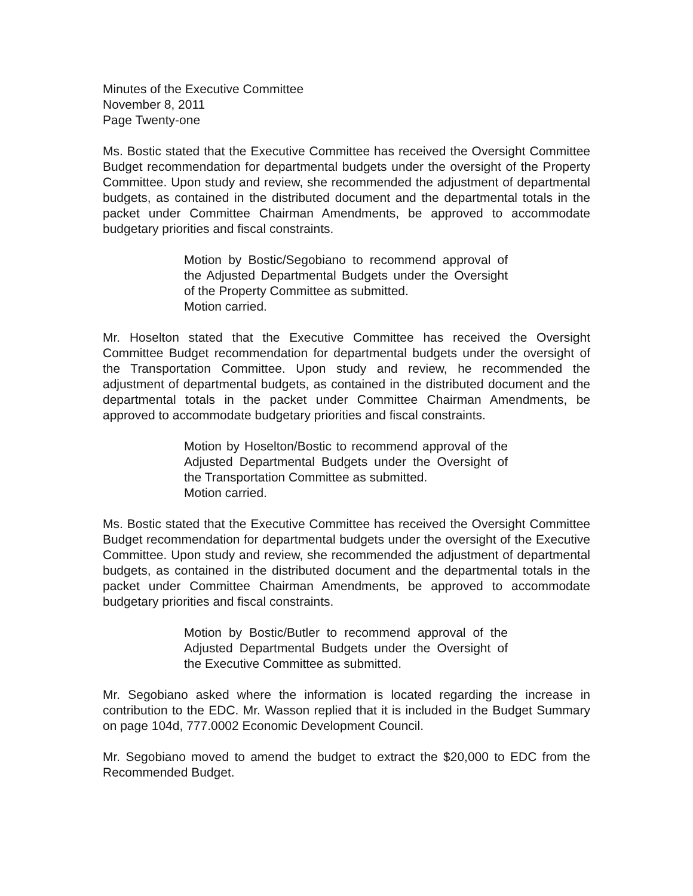Minutes of the Executive Committee
November 8, 2011
Page Twenty-one
Ms. Bostic stated that the Executive Committee has received the Oversight Committee Budget recommendation for departmental budgets under the oversight of the Property Committee. Upon study and review, she recommended the adjustment of departmental budgets, as contained in the distributed document and the departmental totals in the packet under Committee Chairman Amendments, be approved to accommodate budgetary priorities and fiscal constraints.
Motion by Bostic/Segobiano to recommend approval of the Adjusted Departmental Budgets under the Oversight of the Property Committee as submitted.
Motion carried.
Mr. Hoselton stated that the Executive Committee has received the Oversight Committee Budget recommendation for departmental budgets under the oversight of the Transportation Committee. Upon study and review, he recommended the adjustment of departmental budgets, as contained in the distributed document and the departmental totals in the packet under Committee Chairman Amendments, be approved to accommodate budgetary priorities and fiscal constraints.
Motion by Hoselton/Bostic to recommend approval of the Adjusted Departmental Budgets under the Oversight of the Transportation Committee as submitted.
Motion carried.
Ms. Bostic stated that the Executive Committee has received the Oversight Committee Budget recommendation for departmental budgets under the oversight of the Executive Committee. Upon study and review, she recommended the adjustment of departmental budgets, as contained in the distributed document and the departmental totals in the packet under Committee Chairman Amendments, be approved to accommodate budgetary priorities and fiscal constraints.
Motion by Bostic/Butler to recommend approval of the Adjusted Departmental Budgets under the Oversight of the Executive Committee as submitted.
Mr. Segobiano asked where the information is located regarding the increase in contribution to the EDC. Mr. Wasson replied that it is included in the Budget Summary on page 104d, 777.0002 Economic Development Council.
Mr. Segobiano moved to amend the budget to extract the $20,000 to EDC from the Recommended Budget.